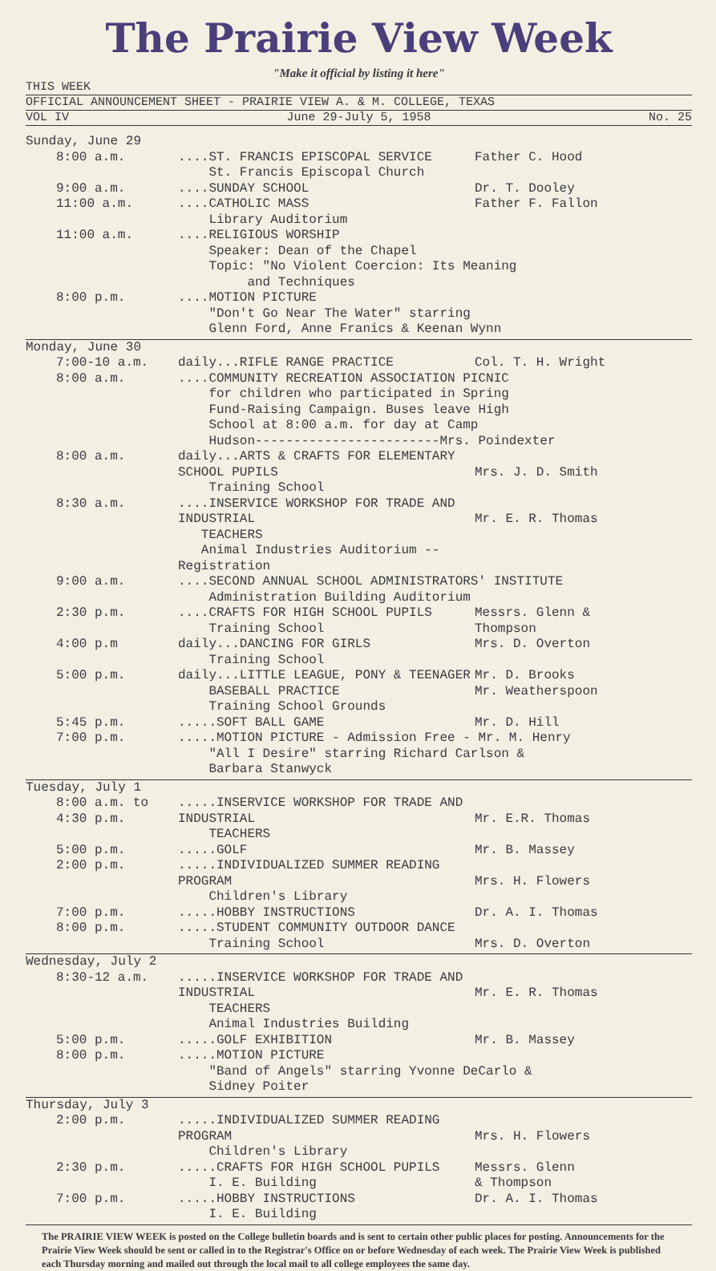The Prairie View Week
"Make it official by listing it here"
THIS WEEK
OFFICIAL ANNOUNCEMENT SHEET - PRAIRIE VIEW A. & M. COLLEGE, TEXAS
VOL IV June 29-July 5, 1958 No. 25
Sunday, June 29
8:00 a.m.
....ST. FRANCIS EPISCOPAL SERVICE
St. Francis Episcopal Church
Father C. Hood
9:00 a.m.
....SUNDAY SCHOOL
Dr. T. Dooley
11:00 a.m.
....CATHOLIC MASS
Library Auditorium
Father F. Fallon
11:00 a.m.
....RELIGIOUS WORSHIP
Speaker: Dean of the Chapel
Topic: "No Violent Coercion: Its Meaning
and Techniques
8:00 p.m.
....MOTION PICTURE
"Don't Go Near The Water" starring
Glenn Ford, Anne Franics & Keenan Wynn
Monday, June 30
7:00-10 a.m.
daily...RIFLE RANGE PRACTICE
Col. T. H. Wright
8:00 a.m.
....COMMUNITY RECREATION ASSOCIATION PICNIC
for children who participated in Spring
Fund-Raising Campaign. Buses leave High
School at 8:00 a.m. for day at Camp
Hudson------------------------Mrs. Poindexter
8:00 a.m.
daily...ARTS & CRAFTS FOR ELEMENTARY SCHOOL PUPILS
Training School
Mrs. J. D. Smith
8:30 a.m.
....INSERVICE WORKSHOP FOR TRADE AND INDUSTRIAL
TEACHERS
Animal Industries Auditorium --Registration
Mr. E. R. Thomas
9:00 a.m.
....SECOND ANNUAL SCHOOL ADMINISTRATORS' INSTITUTE
Administration Building Auditorium
2:30 p.m.
....CRAFTS FOR HIGH SCHOOL PUPILS
Training School
Messrs. Glenn &
Thompson
4:00 p.m
daily...DANCING FOR GIRLS
Training School
Mrs. D. Overton
5:00 p.m.
daily...LITTLE LEAGUE, PONY & TEENAGER
BASEBALL PRACTICE
Training School Grounds
Mr. D. Brooks
Mr. Weatherspoon
5:45 p.m.
.....SOFT BALL GAME
Mr. D. Hill
7:00 p.m.
.....MOTION PICTURE - Admission Free - Mr. M. Henry
"All I Desire" starring Richard Carlson &
Barbara Stanwyck
Tuesday, July 1
8:00 a.m. to
4:30 p.m.
.....INSERVICE WORKSHOP FOR TRADE AND INDUSTRIAL
TEACHERS
Mr. E.R. Thomas
5:00 p.m.
.....GOLF
Mr. B. Massey
2:00 p.m.
.....INDIVIDUALIZED SUMMER READING PROGRAM
Children's Library
Mrs. H. Flowers
7:00 p.m.
.....HOBBY INSTRUCTIONS
Dr. A. I. Thomas
8:00 p.m.
.....STUDENT COMMUNITY OUTDOOR DANCE
Training School
Mrs. D. Overton
Wednesday, July 2
8:30-12 a.m.
.....INSERVICE WORKSHOP FOR TRADE AND INDUSTRIAL
TEACHERS
Animal Industries Building
Mr. E. R. Thomas
5:00 p.m.
.....GOLF EXHIBITION
Mr. B. Massey
8:00 p.m.
.....MOTION PICTURE
"Band of Angels" starring Yvonne DeCarlo &
Sidney Poiter
Thursday, July 3
2:00 p.m.
.....INDIVIDUALIZED SUMMER READING PROGRAM
Children's Library
Mrs. H. Flowers
2:30 p.m.
.....CRAFTS FOR HIGH SCHOOL PUPILS
I. E. Building
Messrs. Glenn
& Thompson
7:00 p.m.
.....HOBBY INSTRUCTIONS
I. E. Building
Dr. A. I. Thomas
The PRAIRIE VIEW WEEK is posted on the College bulletin boards and is sent to certain other public places for posting. Announcements for the Prairie View Week should be sent or called in to the Registrar's Office on or before Wednesday of each week. The Prairie View Week is published each Thursday morning and mailed out through the local mail to all college employees the same day.